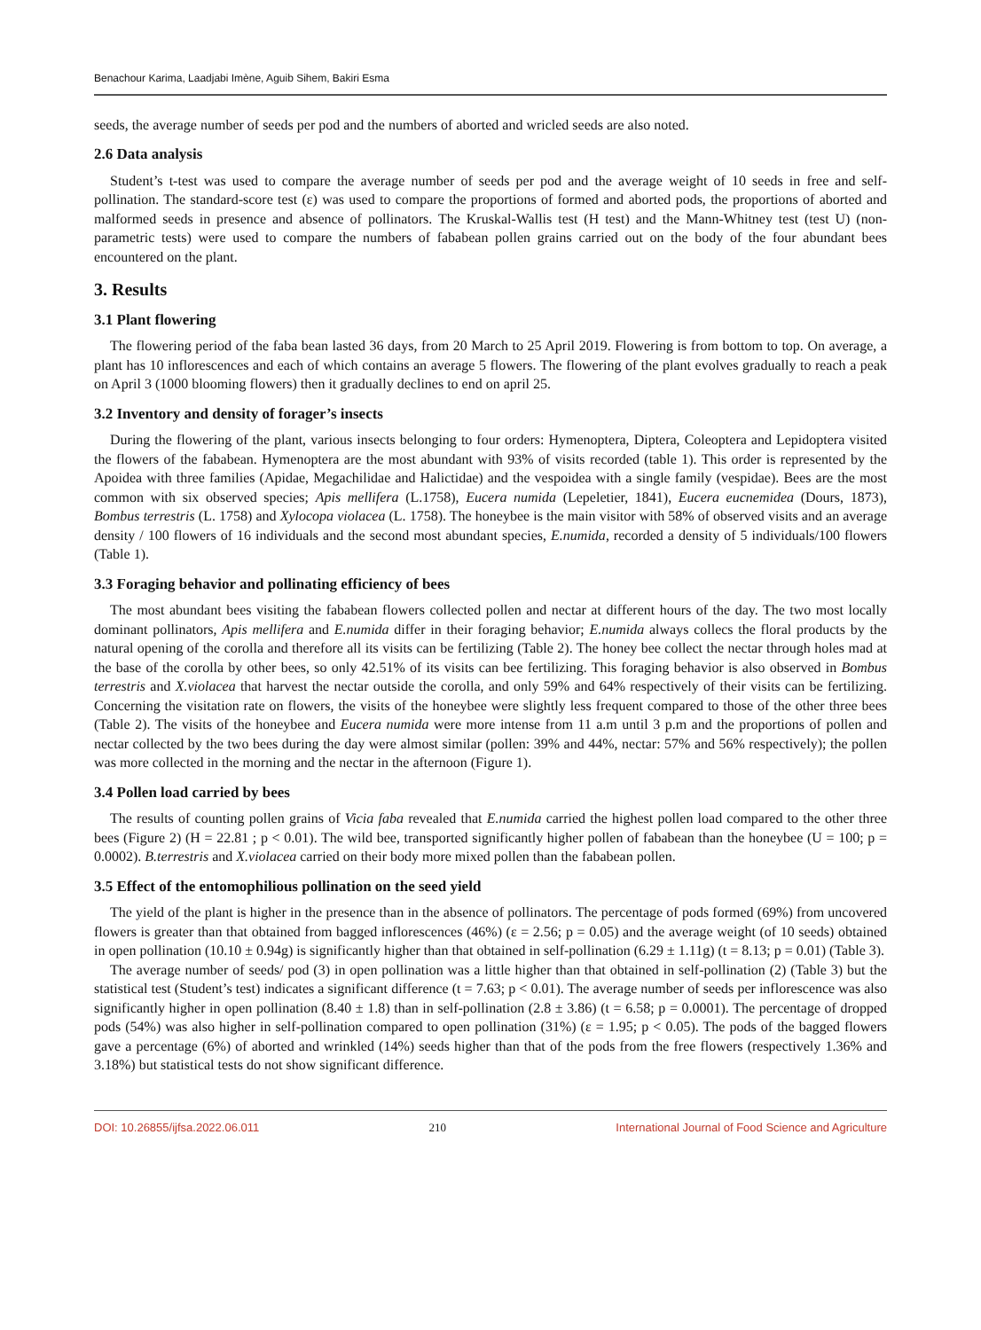Benachour Karima, Laadjabi Imène, Aguib Sihem, Bakiri Esma
seeds, the average number of seeds per pod and the numbers of aborted and wricled seeds are also noted.
2.6 Data analysis
Student’s t-test was used to compare the average number of seeds per pod and the average weight of 10 seeds in free and self-pollination. The standard-score test (ε) was used to compare the proportions of formed and aborted pods, the proportions of aborted and malformed seeds in presence and absence of pollinators. The Kruskal-Wallis test (H test) and the Mann-Whitney test (test U) (non-parametric tests) were used to compare the numbers of fababean pollen grains carried out on the body of the four abundant bees encountered on the plant.
3. Results
3.1 Plant flowering
The flowering period of the faba bean lasted 36 days, from 20 March to 25 April 2019. Flowering is from bottom to top. On average, a plant has 10 inflorescences and each of which contains an average 5 flowers. The flowering of the plant evolves gradually to reach a peak on April 3 (1000 blooming flowers) then it gradually declines to end on april 25.
3.2 Inventory and density of forager’s insects
During the flowering of the plant, various insects belonging to four orders: Hymenoptera, Diptera, Coleoptera and Lepidoptera visited the flowers of the fababean. Hymenoptera are the most abundant with 93% of visits recorded (table 1). This order is represented by the Apoidea with three families (Apidae, Megachilidae and Halictidae) and the vespoidea with a single family (vespidae). Bees are the most common with six observed species; Apis mellifera (L.1758), Eucera numida (Lepeletier, 1841), Eucera eucnemidea (Dours, 1873), Bombus terrestris (L. 1758) and Xylocopa violacea (L. 1758). The honeybee is the main visitor with 58% of observed visits and an average density / 100 flowers of 16 individuals and the second most abundant species, E.numida, recorded a density of 5 individuals/100 flowers (Table 1).
3.3 Foraging behavior and pollinating efficiency of bees
The most abundant bees visiting the fababean flowers collected pollen and nectar at different hours of the day. The two most locally dominant pollinators, Apis mellifera and E.numida differ in their foraging behavior; E.numida always collecs the floral products by the natural opening of the corolla and therefore all its visits can be fertilizing (Table 2). The honey bee collect the nectar through holes mad at the base of the corolla by other bees, so only 42.51% of its visits can bee fertilizing. This foraging behavior is also observed in Bombus terrestris and X.violacea that harvest the nectar outside the corolla, and only 59% and 64% respectively of their visits can be fertilizing. Concerning the visitation rate on flowers, the visits of the honeybee were slightly less frequent compared to those of the other three bees (Table 2). The visits of the honeybee and Eucera numida were more intense from 11 a.m until 3 p.m and the proportions of pollen and nectar collected by the two bees during the day were almost similar (pollen: 39% and 44%, nectar: 57% and 56% respectively); the pollen was more collected in the morning and the nectar in the afternoon (Figure 1).
3.4 Pollen load carried by bees
The results of counting pollen grains of Vicia faba revealed that E.numida carried the highest pollen load compared to the other three bees (Figure 2) (H = 22.81 ; p < 0.01). The wild bee, transported significantly higher pollen of fababean than the honeybee (U = 100; p = 0.0002). B.terrestris and X.violacea carried on their body more mixed pollen than the fababean pollen.
3.5 Effect of the entomophilious pollination on the seed yield
The yield of the plant is higher in the presence than in the absence of pollinators. The percentage of pods formed (69%) from uncovered flowers is greater than that obtained from bagged inflorescences (46%) (ε = 2.56; p = 0.05) and the average weight (of 10 seeds) obtained in open pollination (10.10 ± 0.94g) is significantly higher than that obtained in self-pollination (6.29 ± 1.11g) (t = 8.13; p = 0.01) (Table 3).
The average number of seeds/ pod (3) in open pollination was a little higher than that obtained in self-pollination (2) (Table 3) but the statistical test (Student’s test) indicates a significant difference (t = 7.63; p < 0.01). The average number of seeds per inflorescence was also significantly higher in open pollination (8.40 ± 1.8) than in self-pollination (2.8 ± 3.86) (t = 6.58; p = 0.0001). The percentage of dropped pods (54%) was also higher in self-pollination compared to open pollination (31%) (ε = 1.95; p < 0.05). The pods of the bagged flowers gave a percentage (6%) of aborted and wrinkled (14%) seeds higher than that of the pods from the free flowers (respectively 1.36% and 3.18%) but statistical tests do not show significant difference.
DOI: 10.26855/ijfsa.2022.06.011 210 International Journal of Food Science and Agriculture